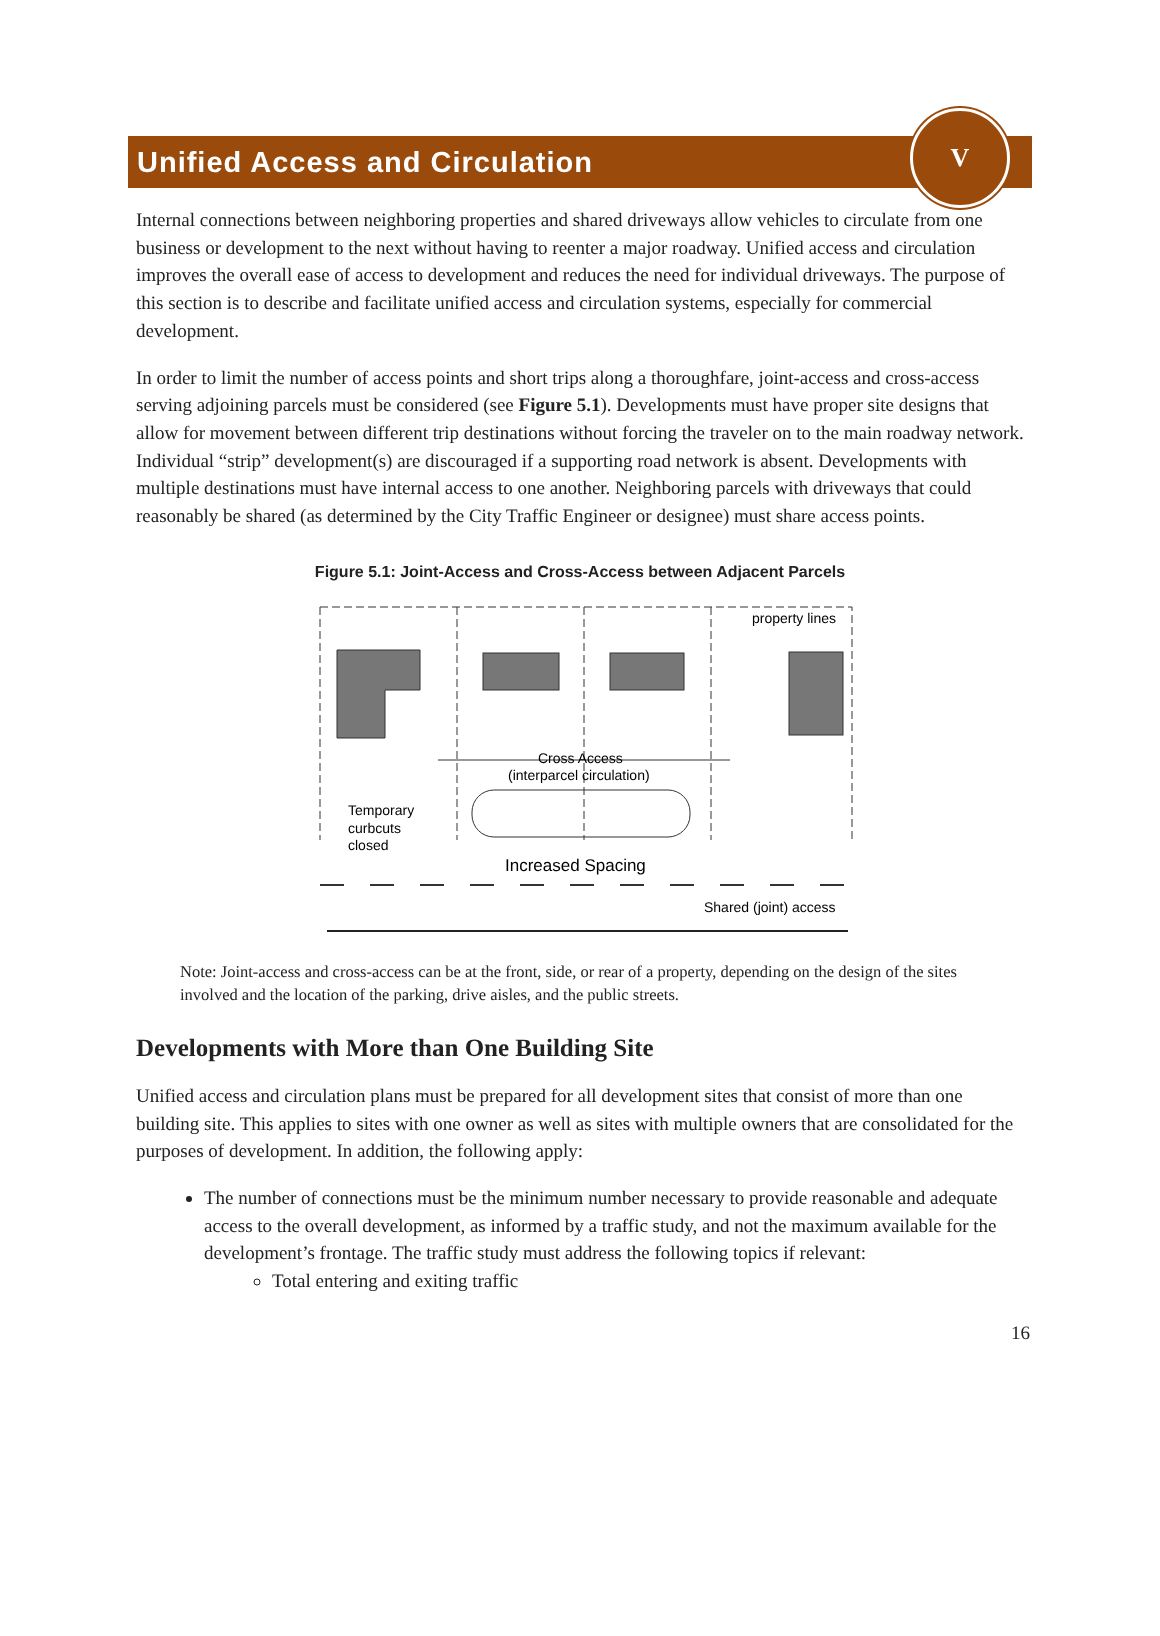Unified Access and Circulation
V
Internal connections between neighboring properties and shared driveways allow vehicles to circulate from one business or development to the next without having to reenter a major roadway. Unified access and circulation improves the overall ease of access to development and reduces the need for individual driveways. The purpose of this section is to describe and facilitate unified access and circulation systems, especially for commercial development.
In order to limit the number of access points and short trips along a thoroughfare, joint-access and cross-access serving adjoining parcels must be considered (see Figure 5.1). Developments must have proper site designs that allow for movement between different trip destinations without forcing the traveler on to the main roadway network. Individual “strip” development(s) are discouraged if a supporting road network is absent. Developments with multiple destinations must have internal access to one another. Neighboring parcels with driveways that could reasonably be shared (as determined by the City Traffic Engineer or designee) must share access points.
Figure 5.1: Joint-Access and Cross-Access between Adjacent Parcels
property lines
Cross Access
(interparcel circulation)
Temporary
curbcuts
closed
Increased Spacing
Shared (joint) access
Note: Joint-access and cross-access can be at the front, side, or rear of a property, depending on the design of the sites involved and the location of the parking, drive aisles, and the public streets.
Developments with More than One Building Site
Unified access and circulation plans must be prepared for all development sites that consist of more than one building site. This applies to sites with one owner as well as sites with multiple owners that are consolidated for the purposes of development. In addition, the following apply:
The number of connections must be the minimum number necessary to provide reasonable and adequate access to the overall development, as informed by a traffic study, and not the maximum available for the development’s frontage. The traffic study must address the following topics if relevant:
Total entering and exiting traffic
16